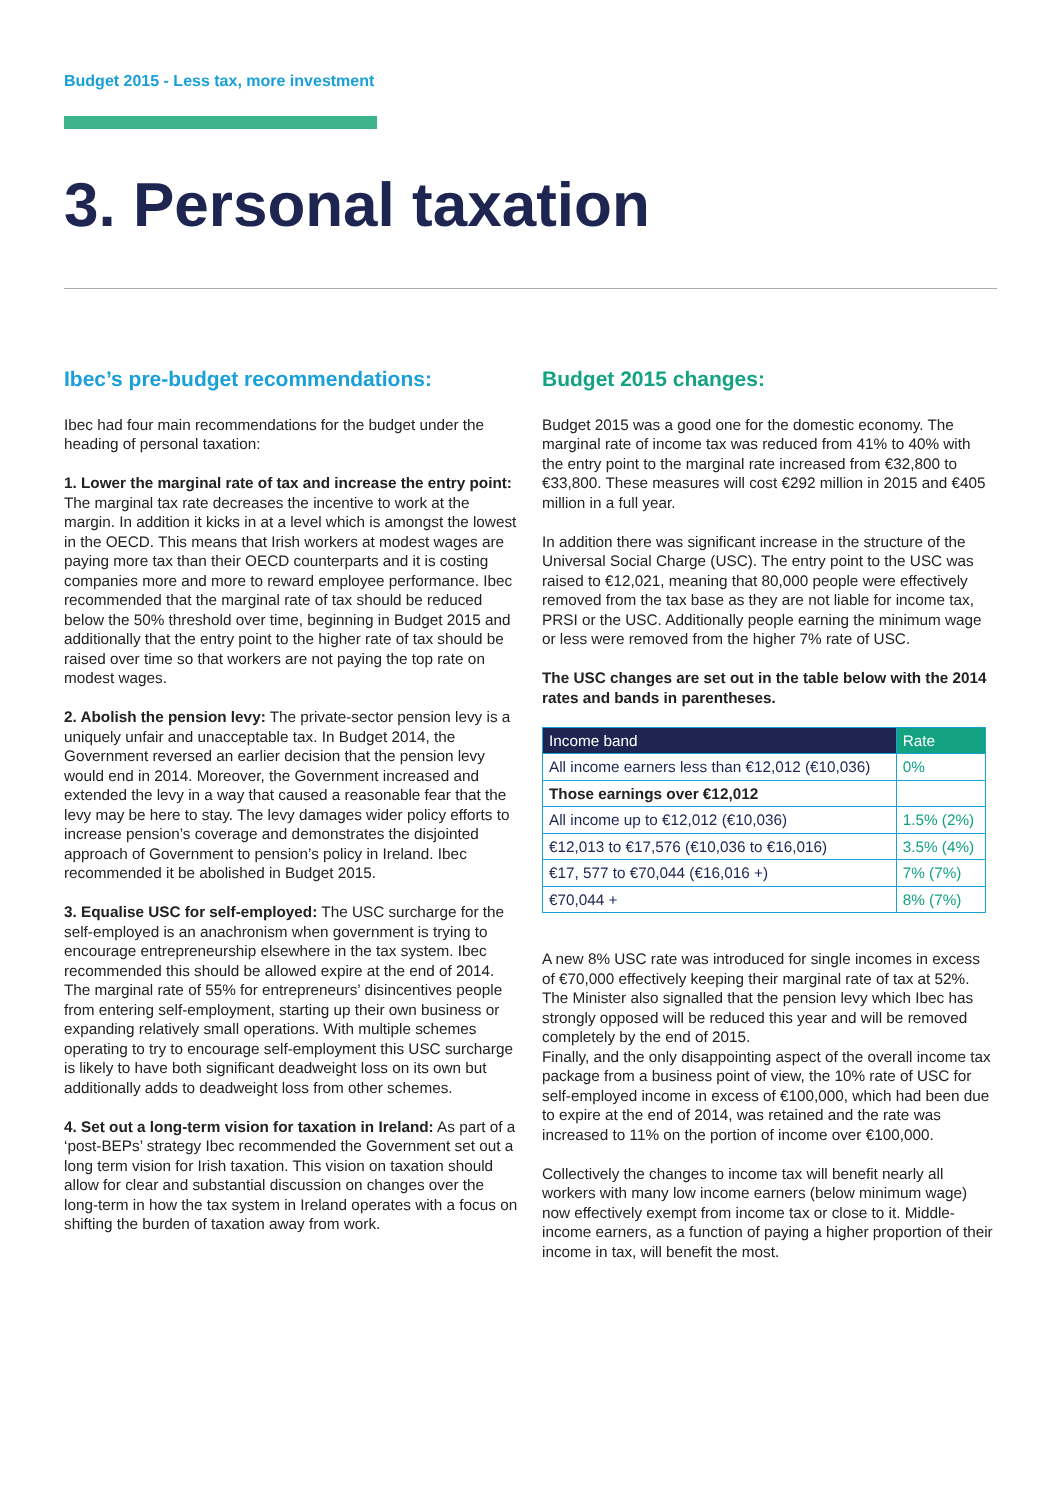Budget 2015 - Less tax, more investment
3. Personal taxation
Ibec’s pre-budget recommendations:
Ibec had four main recommendations for the budget under the heading of personal taxation:
1. Lower the marginal rate of tax and increase the entry point: The marginal tax rate decreases the incentive to work at the margin. In addition it kicks in at a level which is amongst the lowest in the OECD. This means that Irish workers at modest wages are paying more tax than their OECD counterparts and it is costing companies more and more to reward employee performance. Ibec recommended that the marginal rate of tax should be reduced below the 50% threshold over time, beginning in Budget 2015 and additionally that the entry point to the higher rate of tax should be raised over time so that workers are not paying the top rate on modest wages.
2. Abolish the pension levy: The private-sector pension levy is a uniquely unfair and unacceptable tax. In Budget 2014, the Government reversed an earlier decision that the pension levy would end in 2014. Moreover, the Government increased and extended the levy in a way that caused a reasonable fear that the levy may be here to stay. The levy damages wider policy efforts to increase pension’s coverage and demonstrates the disjointed approach of Government to pension’s policy in Ireland. Ibec recommended it be abolished in Budget 2015.
3. Equalise USC for self-employed: The USC surcharge for the self-employed is an anachronism when government is trying to encourage entrepreneurship elsewhere in the tax system. Ibec recommended this should be allowed expire at the end of 2014. The marginal rate of 55% for entrepreneurs’ disincentives people from entering self-employment, starting up their own business or expanding relatively small operations. With multiple schemes operating to try to encourage self-employment this USC surcharge is likely to have both significant deadweight loss on its own but additionally adds to deadweight loss from other schemes.
4. Set out a long-term vision for taxation in Ireland: As part of a ‘post-BEPs’ strategy Ibec recommended the Government set out a long term vision for Irish taxation. This vision on taxation should allow for clear and substantial discussion on changes over the long-term in how the tax system in Ireland operates with a focus on shifting the burden of taxation away from work.
Budget 2015 changes:
Budget 2015 was a good one for the domestic economy. The marginal rate of income tax was reduced from 41% to 40% with the entry point to the marginal rate increased from €32,800 to €33,800. These measures will cost €292 million in 2015 and €405 million in a full year.
In addition there was significant increase in the structure of the Universal Social Charge (USC). The entry point to the USC was raised to €12,021, meaning that 80,000 people were effectively removed from the tax base as they are not liable for income tax, PRSI or the USC. Additionally people earning the minimum wage or less were removed from the higher 7% rate of USC.
The USC changes are set out in the table below with the 2014 rates and bands in parentheses.
| Income band | Rate |
| --- | --- |
| All income earners less than €12,012 (€10,036) | 0% |
| Those earnings over €12,012 | |
| All income up to €12,012 (€10,036) | 1.5% (2%) |
| €12,013 to €17,576 (€10,036 to €16,016) | 3.5% (4%) |
| €17, 577 to €70,044 (€16,016 +) | 7% (7%) |
| €70,044 + | 8% (7%) |
A new 8% USC rate was introduced for single incomes in excess of €70,000 effectively keeping their marginal rate of tax at 52%. The Minister also signalled that the pension levy which Ibec has strongly opposed will be reduced this year and will be removed completely by the end of 2015.
Finally, and the only disappointing aspect of the overall income tax package from a business point of view, the 10% rate of USC for self-employed income in excess of €100,000, which had been due to expire at the end of 2014, was retained and the rate was increased to 11% on the portion of income over €100,000.
Collectively the changes to income tax will benefit nearly all workers with many low income earners (below minimum wage) now effectively exempt from income tax or close to it. Middle-income earners, as a function of paying a higher proportion of their income in tax, will benefit the most.